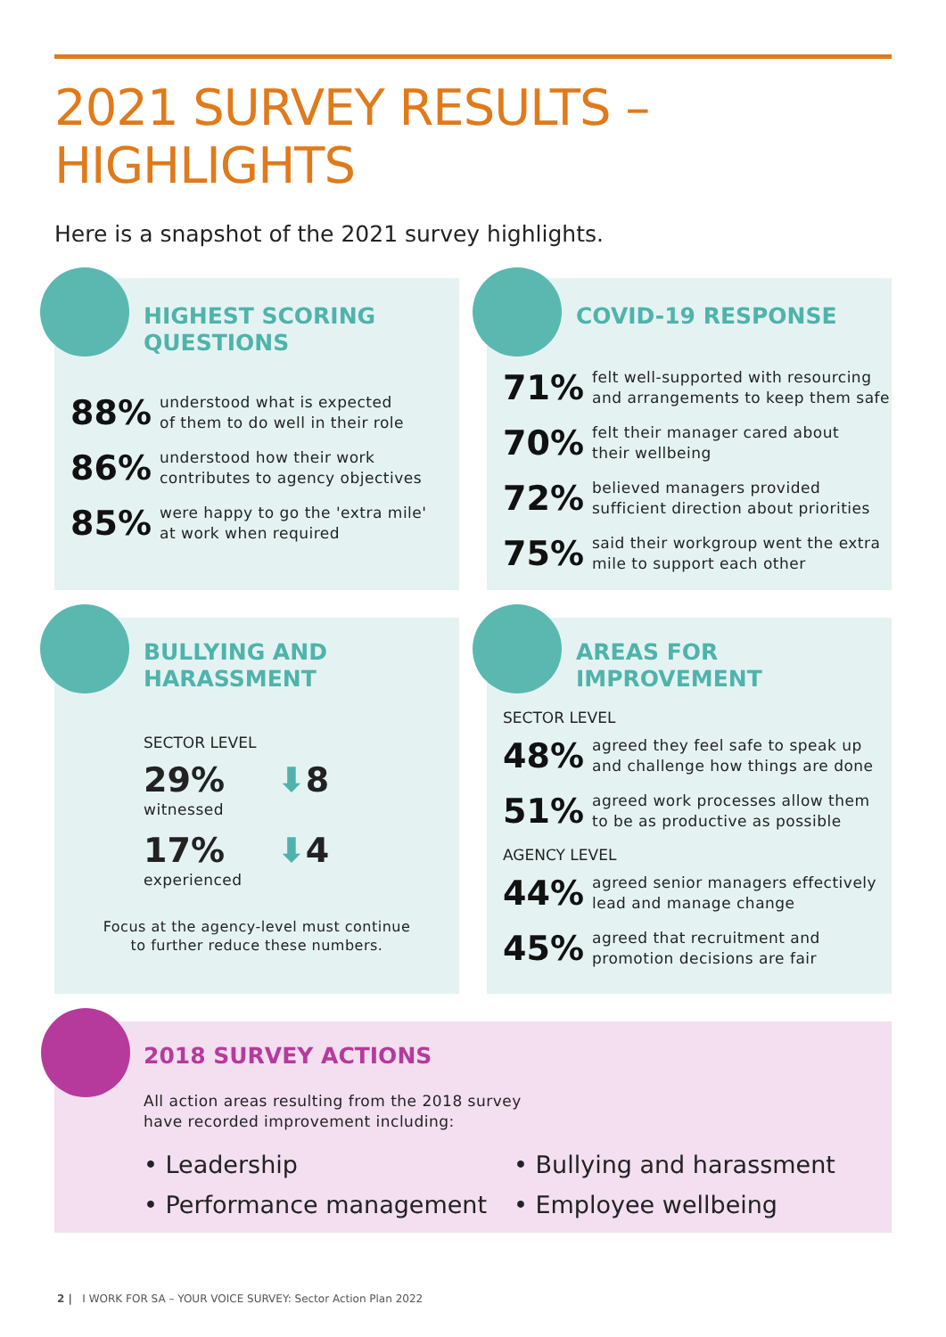2021 SURVEY RESULTS – HIGHLIGHTS
Here is a snapshot of the 2021 survey highlights.
HIGHEST SCORING
QUESTIONS
88%
understood what is expected
of them to do well in their role
86%
understood how their work
contributes to agency objectives
85%
were happy to go the 'extra mile'
at work when required
COVID-19 RESPONSE
71%
felt well-supported with resourcing
and arrangements to keep them safe
70%
felt their manager cared about
their wellbeing
72%
believed managers provided
sufficient direction about priorities
75%
said their workgroup went the extra
mile to support each other
BULLYING AND
HARASSMENT
SECTOR LEVEL
29%
witnessed
⬇8
17%
experienced
⬇4
Focus at the agency-level must continue
to further reduce these numbers.
AREAS FOR
IMPROVEMENT
SECTOR LEVEL
48%
agreed they feel safe to speak up
and challenge how things are done
51%
agreed work processes allow them
to be as productive as possible
AGENCY LEVEL
44%
agreed senior managers effectively
lead and manage change
45%
agreed that recruitment and
promotion decisions are fair
2018 SURVEY ACTIONS
All action areas resulting from the 2018 survey
have recorded improvement including:
• Leadership
• Performance management
• Bullying and harassment
• Employee wellbeing
2 | I WORK FOR SA – YOUR VOICE SURVEY: Sector Action Plan 2022